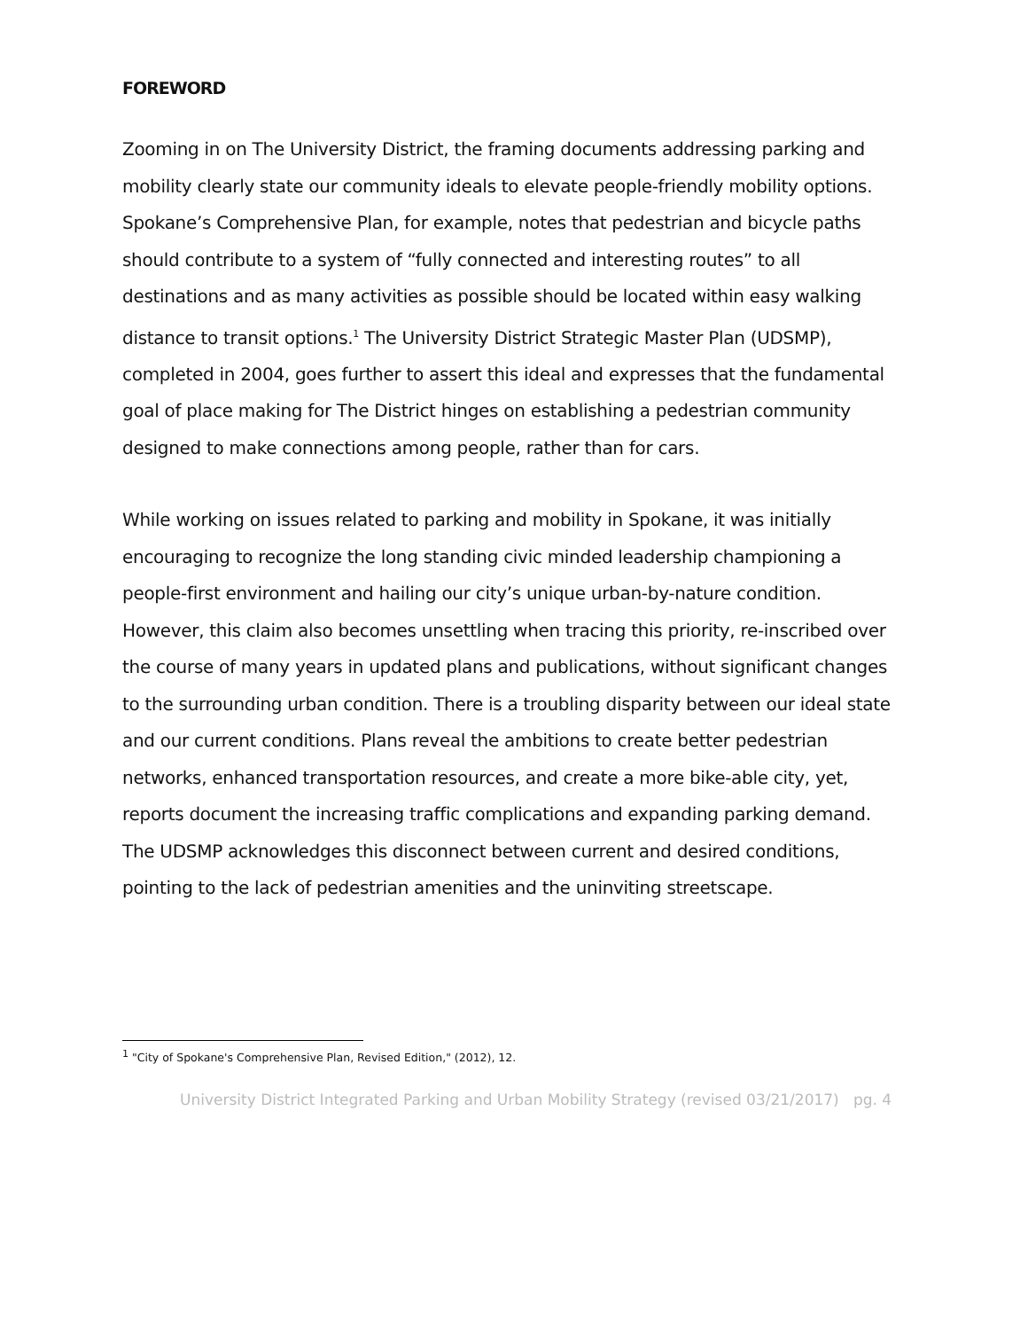FOREWORD
Zooming in on The University District, the framing documents addressing parking and mobility clearly state our community ideals to elevate people-friendly mobility options. Spokane’s Comprehensive Plan, for example, notes that pedestrian and bicycle paths should contribute to a system of “fully connected and interesting routes” to all destinations and as many activities as possible should be located within easy walking distance to transit options.<sup>1</sup> The University District Strategic Master Plan (UDSMP), completed in 2004, goes further to assert this ideal and expresses that the fundamental goal of place making for The District hinges on establishing a pedestrian community designed to make connections among people, rather than for cars.
While working on issues related to parking and mobility in Spokane, it was initially encouraging to recognize the long standing civic minded leadership championing a people-first environment and hailing our city’s unique urban-by-nature condition. However, this claim also becomes unsettling when tracing this priority, re-inscribed over the course of many years in updated plans and publications, without significant changes to the surrounding urban condition. There is a troubling disparity between our ideal state and our current conditions. Plans reveal the ambitions to create better pedestrian networks, enhanced transportation resources, and create a more bike-able city, yet, reports document the increasing traffic complications and expanding parking demand. The UDSMP acknowledges this disconnect between current and desired conditions, pointing to the lack of pedestrian amenities and the uninviting streetscape.
<sup>1</sup> "City of Spokane's Comprehensive Plan, Revised Edition," (2012), 12.
University District Integrated Parking and Urban Mobility Strategy (revised 03/21/2017) pg. 4